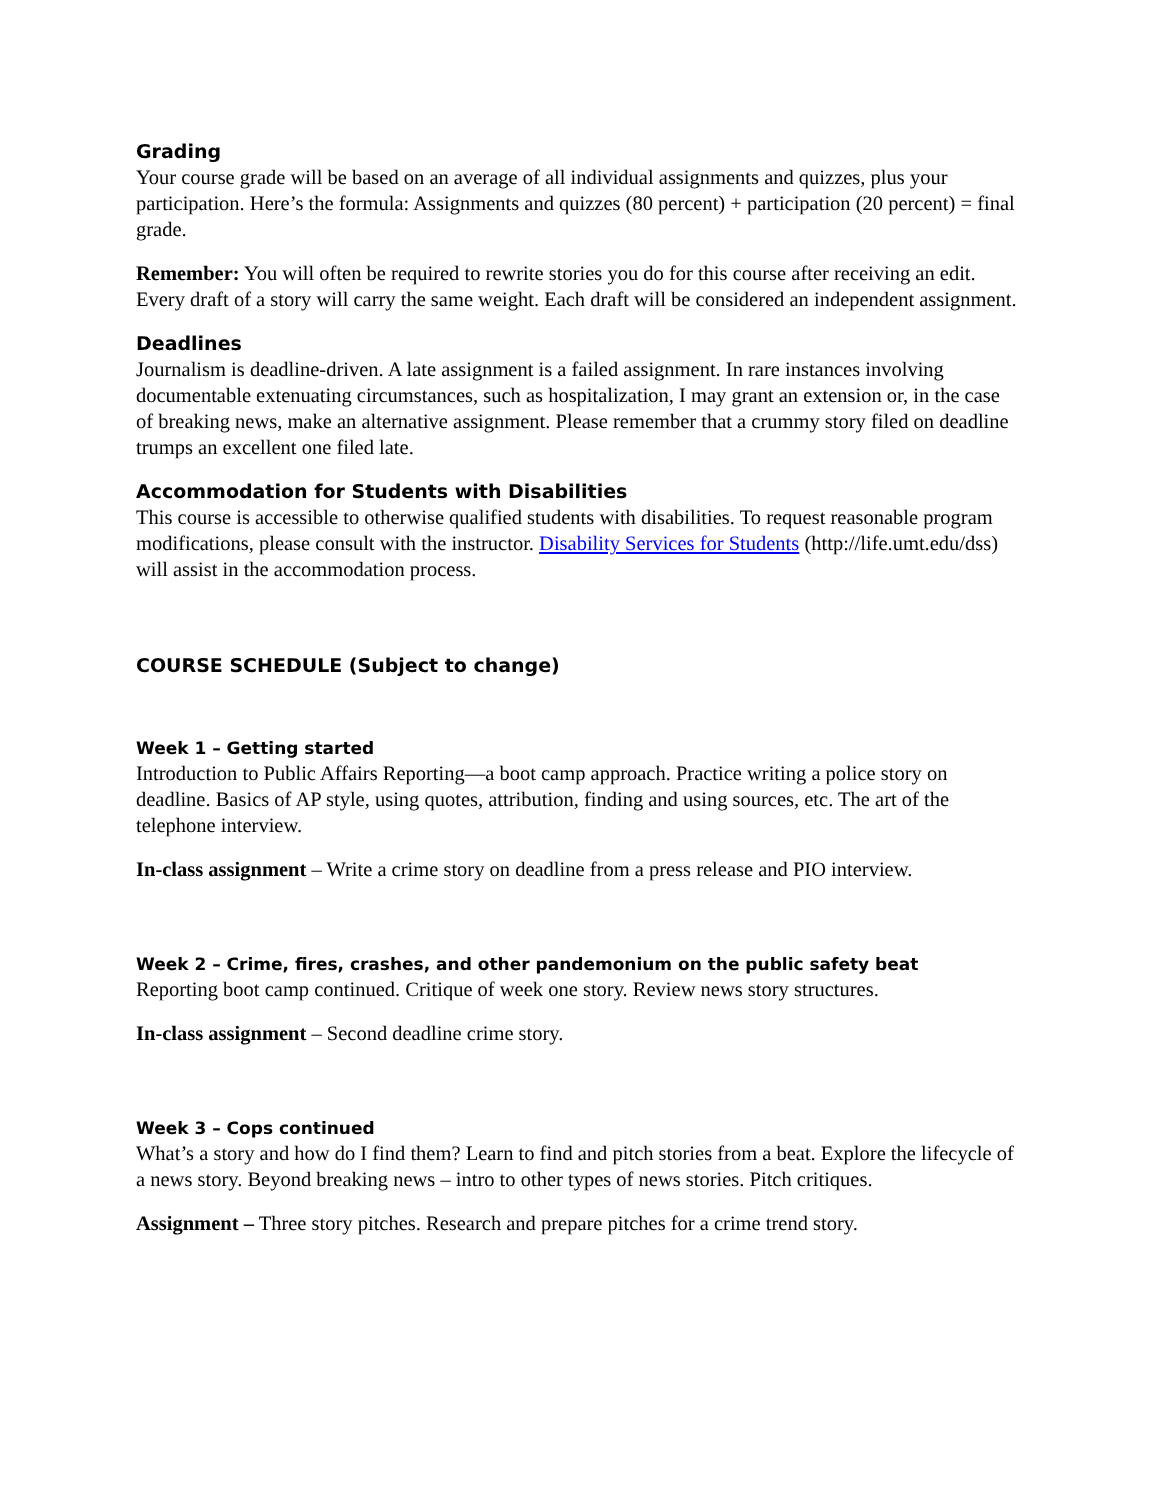Grading
Your course grade will be based on an average of all individual assignments and quizzes, plus your participation. Here’s the formula: Assignments and quizzes (80 percent) + participation (20 percent) = final grade.
Remember: You will often be required to rewrite stories you do for this course after receiving an edit. Every draft of a story will carry the same weight. Each draft will be considered an independent assignment.
Deadlines
Journalism is deadline-driven. A late assignment is a failed assignment. In rare instances involving documentable extenuating circumstances, such as hospitalization, I may grant an extension or, in the case of breaking news, make an alternative assignment. Please remember that a crummy story filed on deadline trumps an excellent one filed late.
Accommodation for Students with Disabilities
This course is accessible to otherwise qualified students with disabilities. To request reasonable program modifications, please consult with the instructor. Disability Services for Students (http://life.umt.edu/dss) will assist in the accommodation process.
COURSE SCHEDULE (Subject to change)
Week 1 – Getting started
Introduction to Public Affairs Reporting—a boot camp approach. Practice writing a police story on deadline. Basics of AP style, using quotes, attribution, finding and using sources, etc. The art of the telephone interview.
In-class assignment – Write a crime story on deadline from a press release and PIO interview.
Week 2 – Crime, fires, crashes, and other pandemonium on the public safety beat
Reporting boot camp continued. Critique of week one story. Review news story structures.
In-class assignment – Second deadline crime story.
Week 3 – Cops continued
What’s a story and how do I find them? Learn to find and pitch stories from a beat. Explore the lifecycle of a news story. Beyond breaking news – intro to other types of news stories. Pitch critiques.
Assignment – Three story pitches. Research and prepare pitches for a crime trend story.